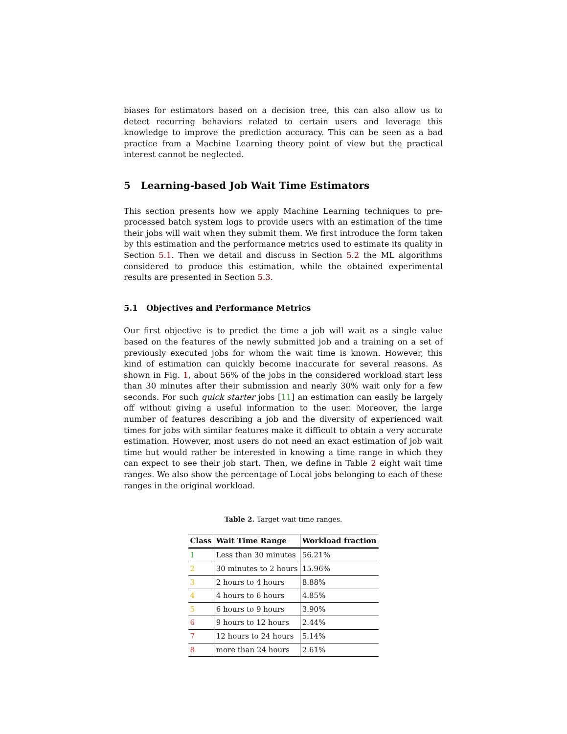biases for estimators based on a decision tree, this can also allow us to detect recurring behaviors related to certain users and leverage this knowledge to improve the prediction accuracy. This can be seen as a bad practice from a Machine Learning theory point of view but the practical interest cannot be neglected.
5 Learning-based Job Wait Time Estimators
This section presents how we apply Machine Learning techniques to pre-processed batch system logs to provide users with an estimation of the time their jobs will wait when they submit them. We first introduce the form taken by this estimation and the performance metrics used to estimate its quality in Section 5.1. Then we detail and discuss in Section 5.2 the ML algorithms considered to produce this estimation, while the obtained experimental results are presented in Section 5.3.
5.1 Objectives and Performance Metrics
Our first objective is to predict the time a job will wait as a single value based on the features of the newly submitted job and a training on a set of previously executed jobs for whom the wait time is known. However, this kind of estimation can quickly become inaccurate for several reasons. As shown in Fig. 1, about 56% of the jobs in the considered workload start less than 30 minutes after their submission and nearly 30% wait only for a few seconds. For such quick starter jobs [11] an estimation can easily be largely off without giving a useful information to the user. Moreover, the large number of features describing a job and the diversity of experienced wait times for jobs with similar features make it difficult to obtain a very accurate estimation. However, most users do not need an exact estimation of job wait time but would rather be interested in knowing a time range in which they can expect to see their job start. Then, we define in Table 2 eight wait time ranges. We also show the percentage of Local jobs belonging to each of these ranges in the original workload.
Table 2. Target wait time ranges.
| Class | Wait Time Range | Workload fraction |
| --- | --- | --- |
| 1 | Less than 30 minutes | 56.21% |
| 2 | 30 minutes to 2 hours | 15.96% |
| 3 | 2 hours to 4 hours | 8.88% |
| 4 | 4 hours to 6 hours | 4.85% |
| 5 | 6 hours to 9 hours | 3.90% |
| 6 | 9 hours to 12 hours | 2.44% |
| 7 | 12 hours to 24 hours | 5.14% |
| 8 | more than 24 hours | 2.61% |